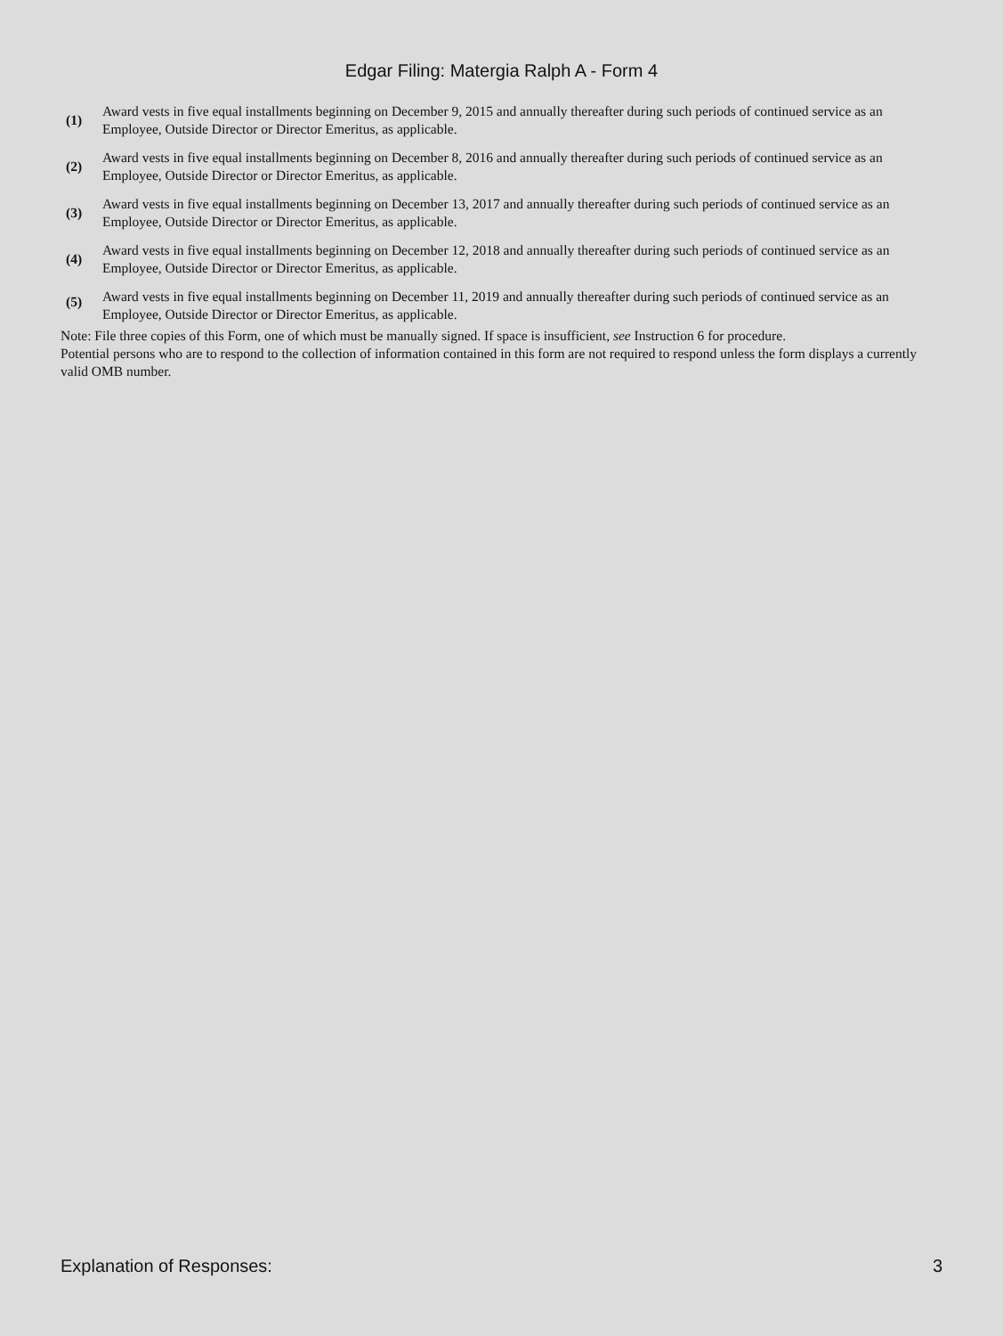Edgar Filing: Matergia Ralph A - Form 4
| (1) | Award vests in five equal installments beginning on December 9, 2015 and annually thereafter during such periods of continued service as an Employee, Outside Director or Director Emeritus, as applicable. |
| (2) | Award vests in five equal installments beginning on December 8, 2016 and annually thereafter during such periods of continued service as an Employee, Outside Director or Director Emeritus, as applicable. |
| (3) | Award vests in five equal installments beginning on December 13, 2017 and annually thereafter during such periods of continued service as an Employee, Outside Director or Director Emeritus, as applicable. |
| (4) | Award vests in five equal installments beginning on December 12, 2018 and annually thereafter during such periods of continued service as an Employee, Outside Director or Director Emeritus, as applicable. |
| (5) | Award vests in five equal installments beginning on December 11, 2019 and annually thereafter during such periods of continued service as an Employee, Outside Director or Director Emeritus, as applicable. |
Note: File three copies of this Form, one of which must be manually signed. If space is insufficient, see Instruction 6 for procedure.
Potential persons who are to respond to the collection of information contained in this form are not required to respond unless the form displays a currently valid OMB number.
Explanation of Responses: 3